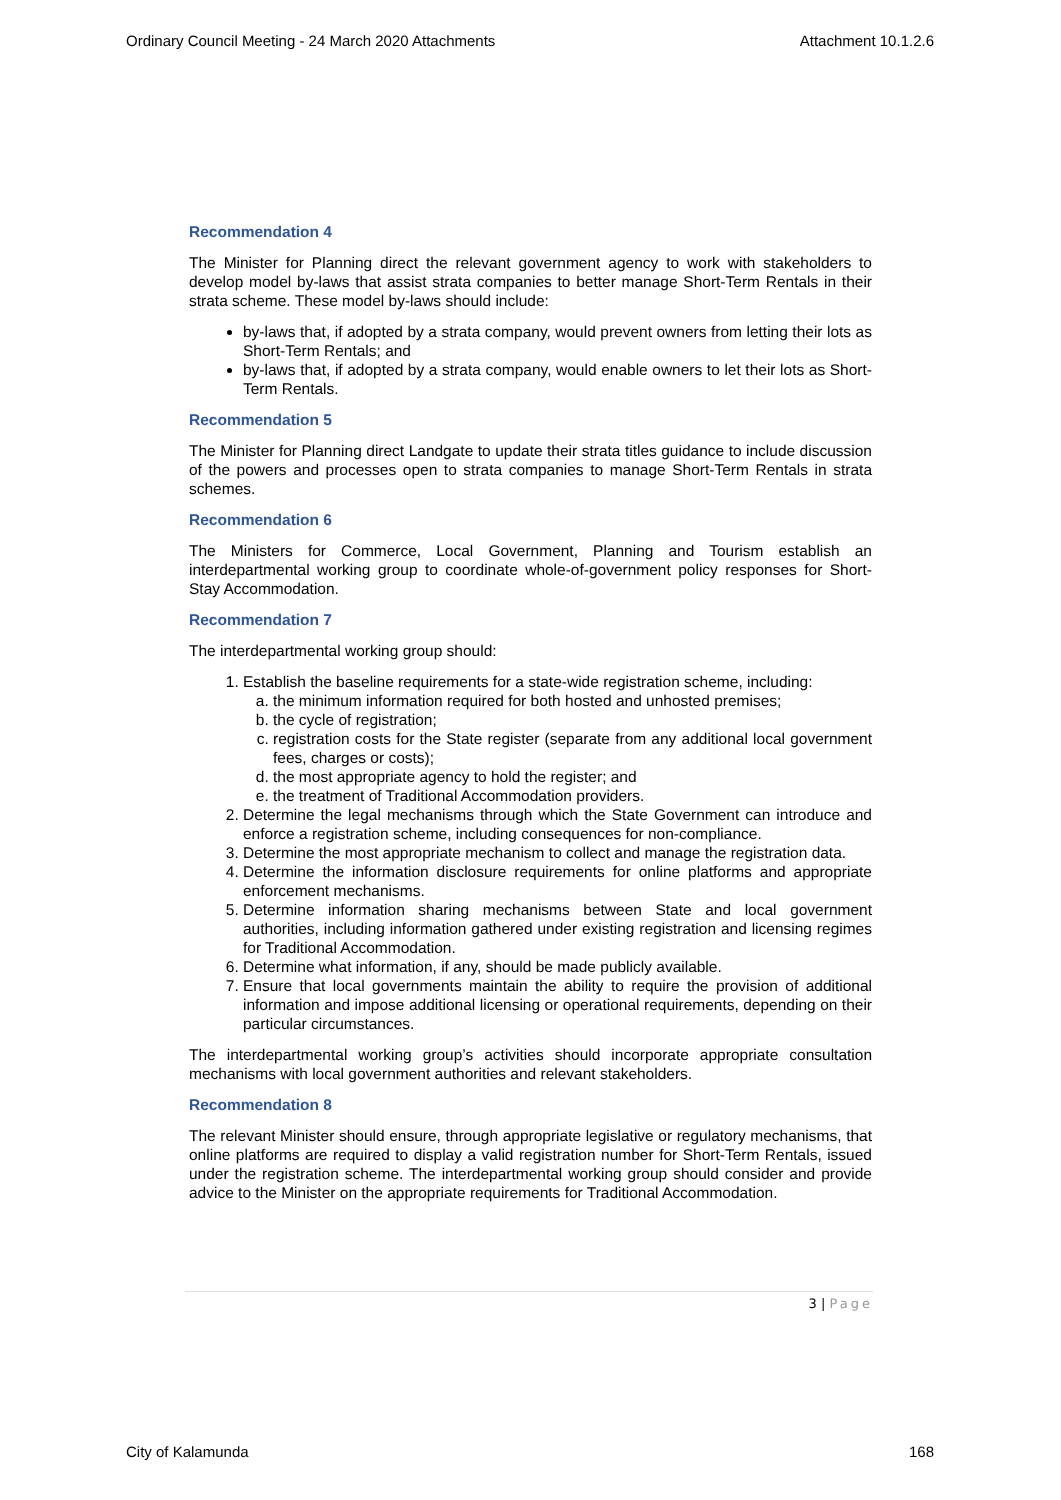Ordinary Council Meeting - 24 March 2020 Attachments Attachment 10.1.2.6
Recommendation 4
The Minister for Planning direct the relevant government agency to work with stakeholders to develop model by-laws that assist strata companies to better manage Short-Term Rentals in their strata scheme. These model by-laws should include:
by-laws that, if adopted by a strata company, would prevent owners from letting their lots as Short-Term Rentals; and
by-laws that, if adopted by a strata company, would enable owners to let their lots as Short-Term Rentals.
Recommendation 5
The Minister for Planning direct Landgate to update their strata titles guidance to include discussion of the powers and processes open to strata companies to manage Short-Term Rentals in strata schemes.
Recommendation 6
The Ministers for Commerce, Local Government, Planning and Tourism establish an interdepartmental working group to coordinate whole-of-government policy responses for Short-Stay Accommodation.
Recommendation 7
The interdepartmental working group should:
1. Establish the baseline requirements for a state-wide registration scheme, including:
a. the minimum information required for both hosted and unhosted premises;
b. the cycle of registration;
c. registration costs for the State register (separate from any additional local government fees, charges or costs);
d. the most appropriate agency to hold the register; and
e. the treatment of Traditional Accommodation providers.
2. Determine the legal mechanisms through which the State Government can introduce and enforce a registration scheme, including consequences for non-compliance.
3. Determine the most appropriate mechanism to collect and manage the registration data.
4. Determine the information disclosure requirements for online platforms and appropriate enforcement mechanisms.
5. Determine information sharing mechanisms between State and local government authorities, including information gathered under existing registration and licensing regimes for Traditional Accommodation.
6. Determine what information, if any, should be made publicly available.
7. Ensure that local governments maintain the ability to require the provision of additional information and impose additional licensing or operational requirements, depending on their particular circumstances.
The interdepartmental working group’s activities should incorporate appropriate consultation mechanisms with local government authorities and relevant stakeholders.
Recommendation 8
The relevant Minister should ensure, through appropriate legislative or regulatory mechanisms, that online platforms are required to display a valid registration number for Short-Term Rentals, issued under the registration scheme. The interdepartmental working group should consider and provide advice to the Minister on the appropriate requirements for Traditional Accommodation.
3 | Page
City of Kalamunda 168